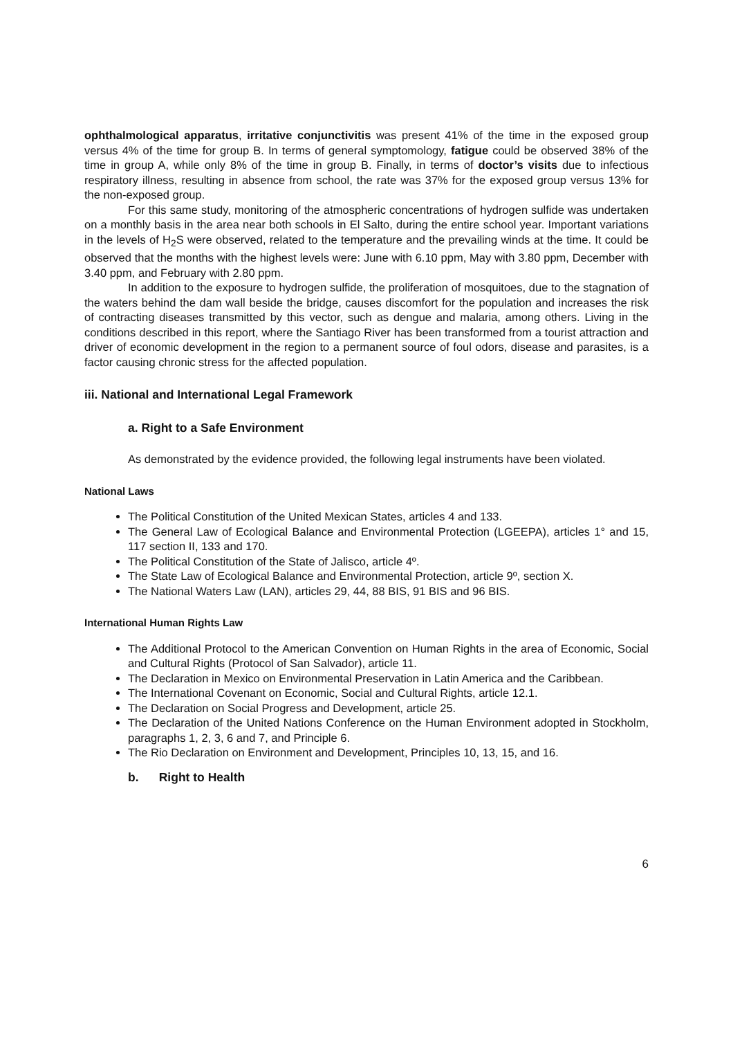ophthalmological apparatus, irritative conjunctivitis was present 41% of the time in the exposed group versus 4% of the time for group B. In terms of general symptomology, fatigue could be observed 38% of the time in group A, while only 8% of the time in group B. Finally, in terms of doctor’s visits due to infectious respiratory illness, resulting in absence from school, the rate was 37% for the exposed group versus 13% for the non-exposed group.
For this same study, monitoring of the atmospheric concentrations of hydrogen sulfide was undertaken on a monthly basis in the area near both schools in El Salto, during the entire school year. Important variations in the levels of H<sub>2</sub>S were observed, related to the temperature and the prevailing winds at the time. It could be observed that the months with the highest levels were: June with 6.10 ppm, May with 3.80 ppm, December with 3.40 ppm, and February with 2.80 ppm.
In addition to the exposure to hydrogen sulfide, the proliferation of mosquitoes, due to the stagnation of the waters behind the dam wall beside the bridge, causes discomfort for the population and increases the risk of contracting diseases transmitted by this vector, such as dengue and malaria, among others. Living in the conditions described in this report, where the Santiago River has been transformed from a tourist attraction and driver of economic development in the region to a permanent source of foul odors, disease and parasites, is a factor causing chronic stress for the affected population.
iii. National and International Legal Framework
a. Right to a Safe Environment
As demonstrated by the evidence provided, the following legal instruments have been violated.
National Laws
The Political Constitution of the United Mexican States, articles 4 and 133.
The General Law of Ecological Balance and Environmental Protection (LGEEPA), articles 1° and 15, 117 section II, 133 and 170.
The Political Constitution of the State of Jalisco, article 4º.
The State Law of Ecological Balance and Environmental Protection, article 9º, section X.
The National Waters Law (LAN), articles 29, 44, 88 BIS, 91 BIS and 96 BIS.
International Human Rights Law
The Additional Protocol to the American Convention on Human Rights in the area of Economic, Social and Cultural Rights (Protocol of San Salvador), article 11.
The Declaration in Mexico on Environmental Preservation in Latin America and the Caribbean.
The International Covenant on Economic, Social and Cultural Rights, article 12.1.
The Declaration on Social Progress and Development, article 25.
The Declaration of the United Nations Conference on the Human Environment adopted in Stockholm, paragraphs 1, 2, 3, 6 and 7, and Principle 6.
The Rio Declaration on Environment and Development, Principles 10, 13, 15, and 16.
b. Right to Health
6